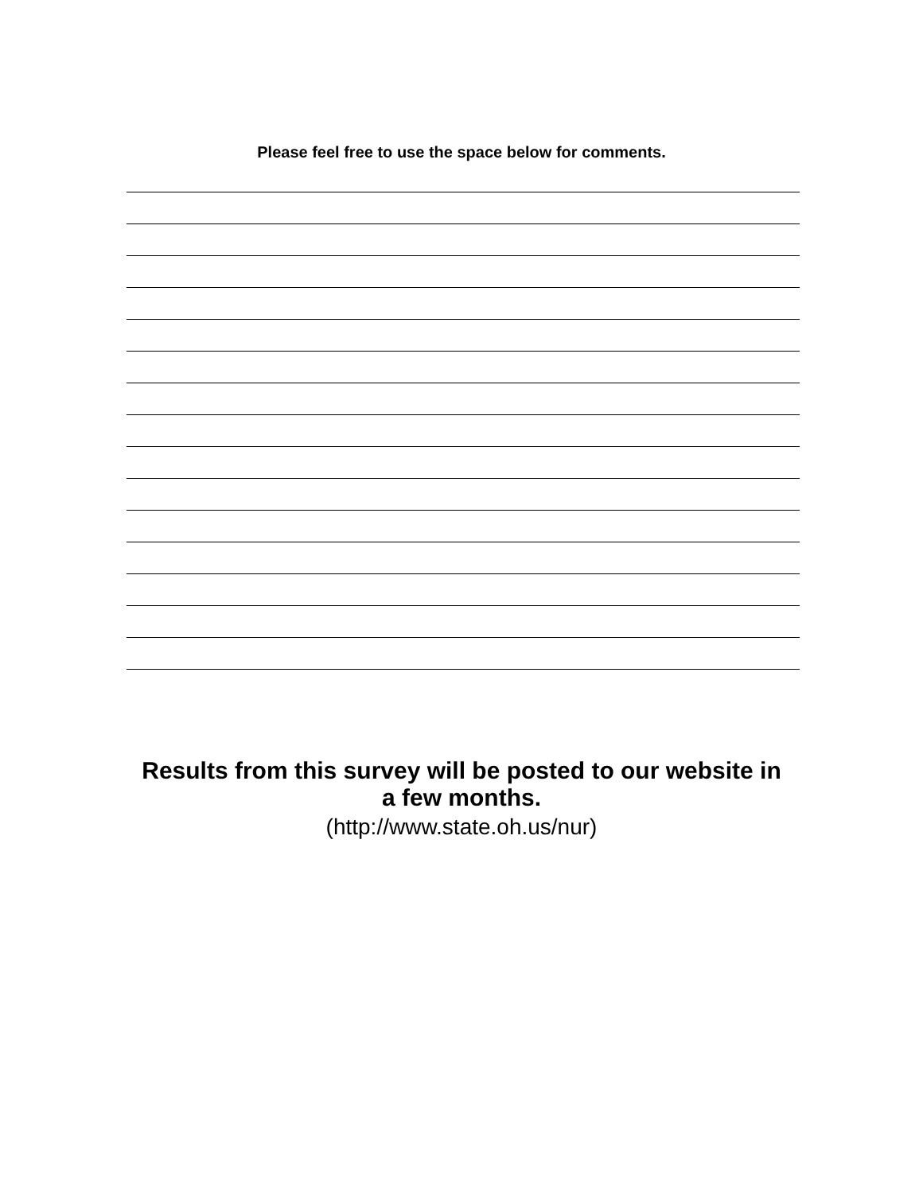Please feel free to use the space below for comments.
Results from this survey will be posted to our website in
a few months.
(http://www.state.oh.us/nur)